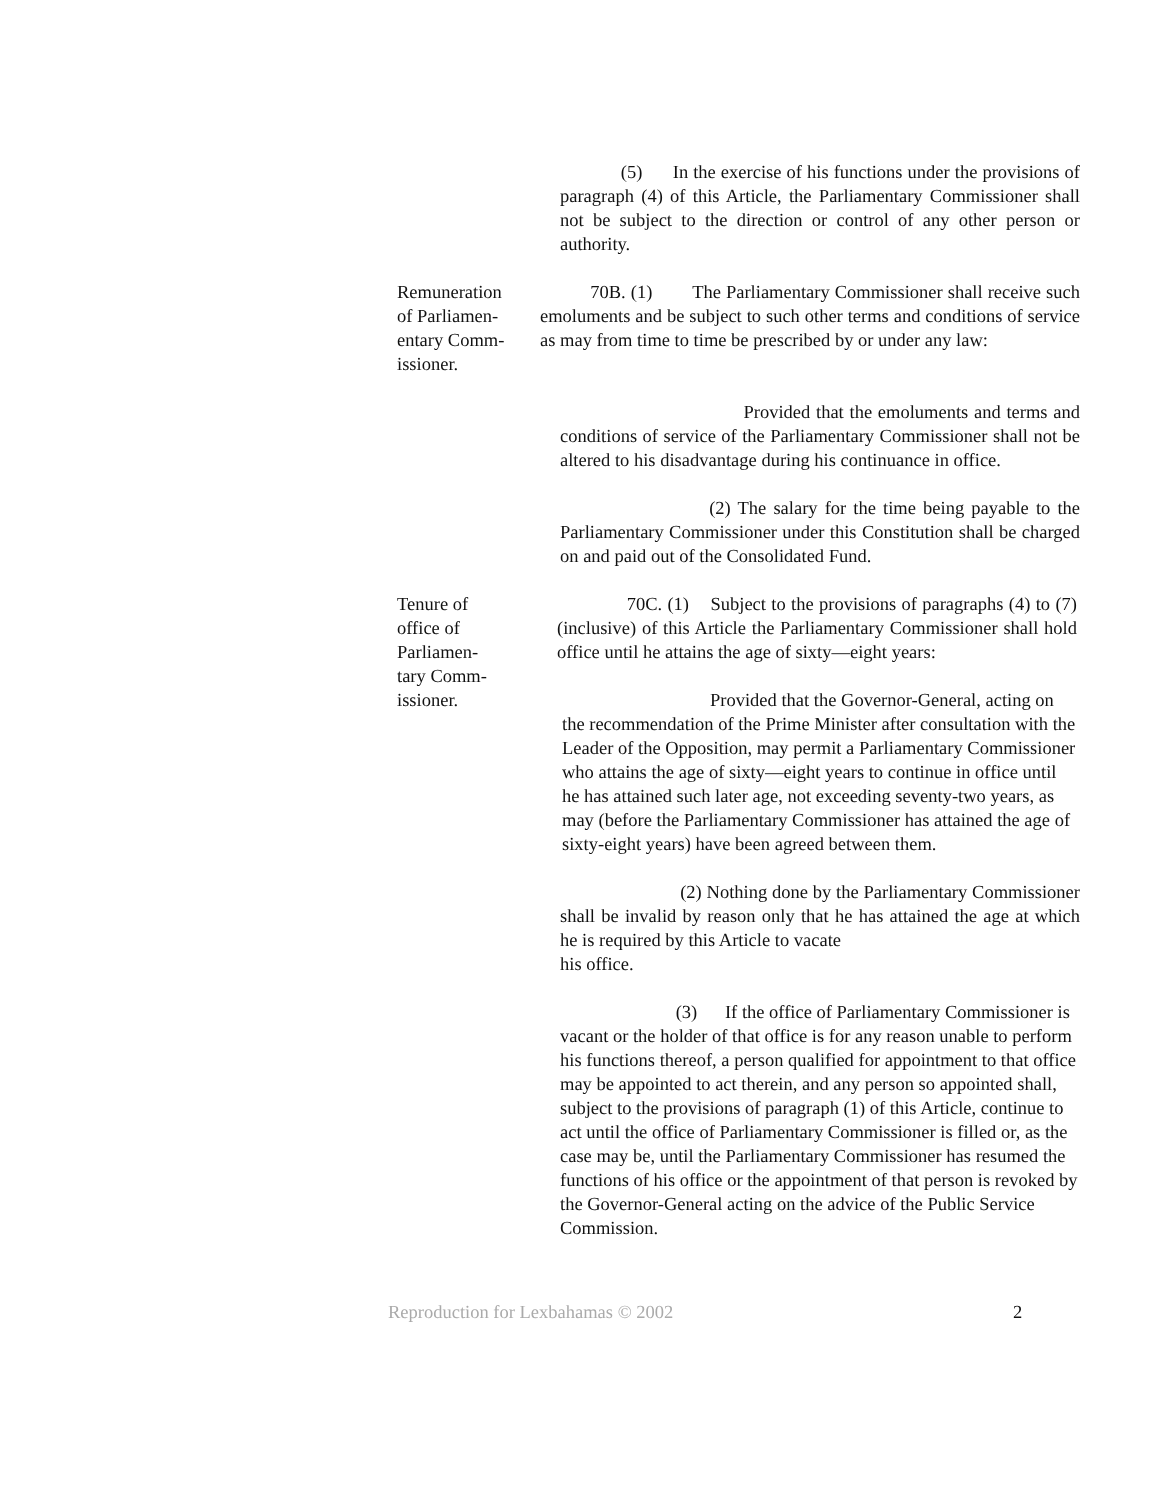(5) In the exercise of his functions under the provisions of paragraph (4) of this Article, the Parliamentary Commissioner shall not be subject to the direction or control of any other person or authority.
Remuneration
of Parliamen-
entary Comm-
issioner.
70B. (1) The Parliamentary Commissioner shall receive such emoluments and be subject to such other terms and conditions of service as may from time to time be prescribed by or under any law:
Provided that the emoluments and terms and conditions of service of the Parliamentary Commissioner shall not be altered to his disadvantage during his continuance in office.
(2) The salary for the time being payable to the Parliamentary Commissioner under this Constitution shall be charged on and paid out of the Consolidated Fund.
Tenure of
office of
Parliamen-
tary Comm-
issioner.
70C. (1) Subject to the provisions of paragraphs (4) to (7) (inclusive) of this Article the Parliamentary Commissioner shall hold office until he attains the age of sixty—eight years:
Provided that the Governor-General, acting on the recommendation of the Prime Minister after consultation with the Leader of the Opposition, may permit a Parliamentary Commissioner who attains the age of sixty—eight years to continue in office until he has attained such later age, not exceeding seventy-two years, as may (before the Parliamentary Commissioner has attained the age of sixty-eight years) have been agreed between them.
(2) Nothing done by the Parliamentary Commissioner shall be invalid by reason only that he has attained the age at which he is required by this Article to vacate
his office.
(3) If the office of Parliamentary Commissioner is vacant or the holder of that office is for any reason unable to perform his functions thereof, a person qualified for appointment to that office may be appointed to act therein, and any person so appointed shall, subject to the provisions of paragraph (1) of this Article, continue to act until the office of Parliamentary Commissioner is filled or, as the case may be, until the Parliamentary Commissioner has resumed the functions of his office or the appointment of that person is revoked by the Governor-General acting on the advice of the Public Service Commission.
Reproduction for Lexbahamas © 2002 2